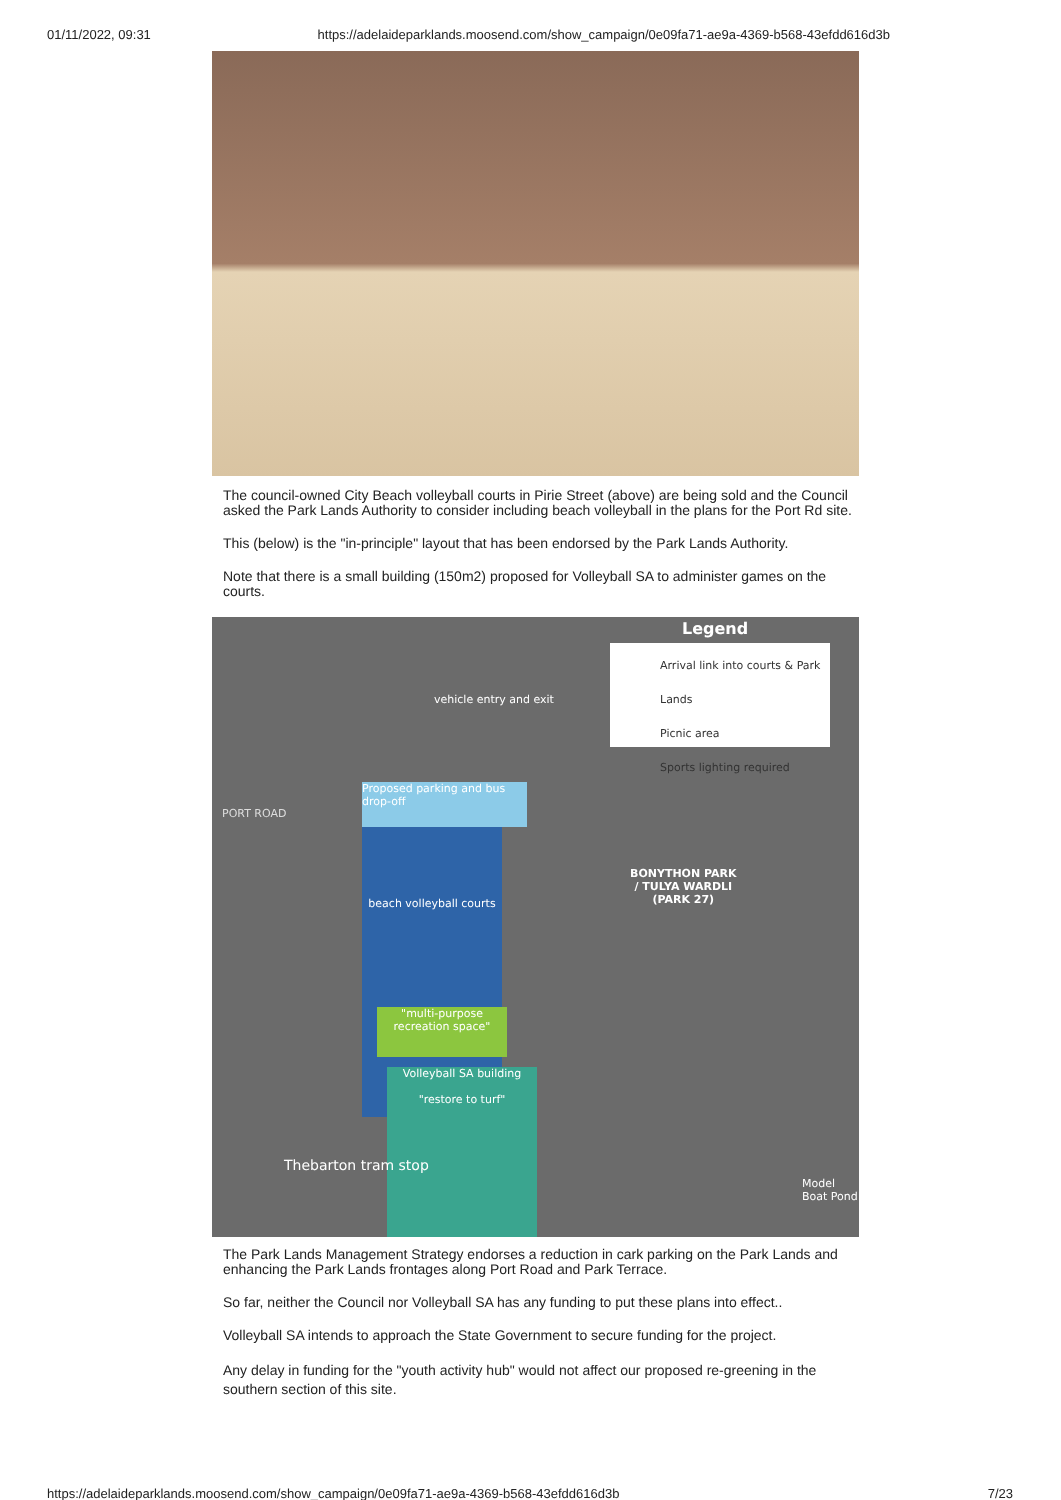01/11/2022, 09:31 https://adelaideparklands.moosend.com/show_campaign/0e09fa71-ae9a-4369-b568-43efdd616d3b
The council-owned City Beach volleyball courts in Pirie Street (above) are being sold and the Council asked the Park Lands Authority to consider including beach volleyball in the plans for the Port Rd site.
This (below) is the "in-principle" layout that has been endorsed by the Park Lands Authority.
Note that there is a small building (150m2) proposed for Volleyball SA to administer games on the courts.
Legend
Arrival link into courts & Park Lands
Picnic area
Sports lighting required
Proposed parking and bus drop-off
beach volleyball courts
"multi-purpose recreation space"
Volleyball SA building
"restore to turf"
vehicle entry and exit
BONYTHON PARK
/ TULYA WARDLI
(PARK 27)
PORT ROAD
Thebarton tram stop
Model Boat Pond
The Park Lands Management Strategy endorses a reduction in cark parking on the Park Lands and enhancing the Park Lands frontages along Port Road and Park Terrace.
So far, neither the Council nor Volleyball SA has any funding to put these plans into effect..
Volleyball SA intends to approach the State Government to secure funding for the project.
Any delay in funding for the "youth activity hub" would not affect our proposed re-greening in the southern section of this site.
https://adelaideparklands.moosend.com/show_campaign/0e09fa71-ae9a-4369-b568-43efdd616d3b 7/23